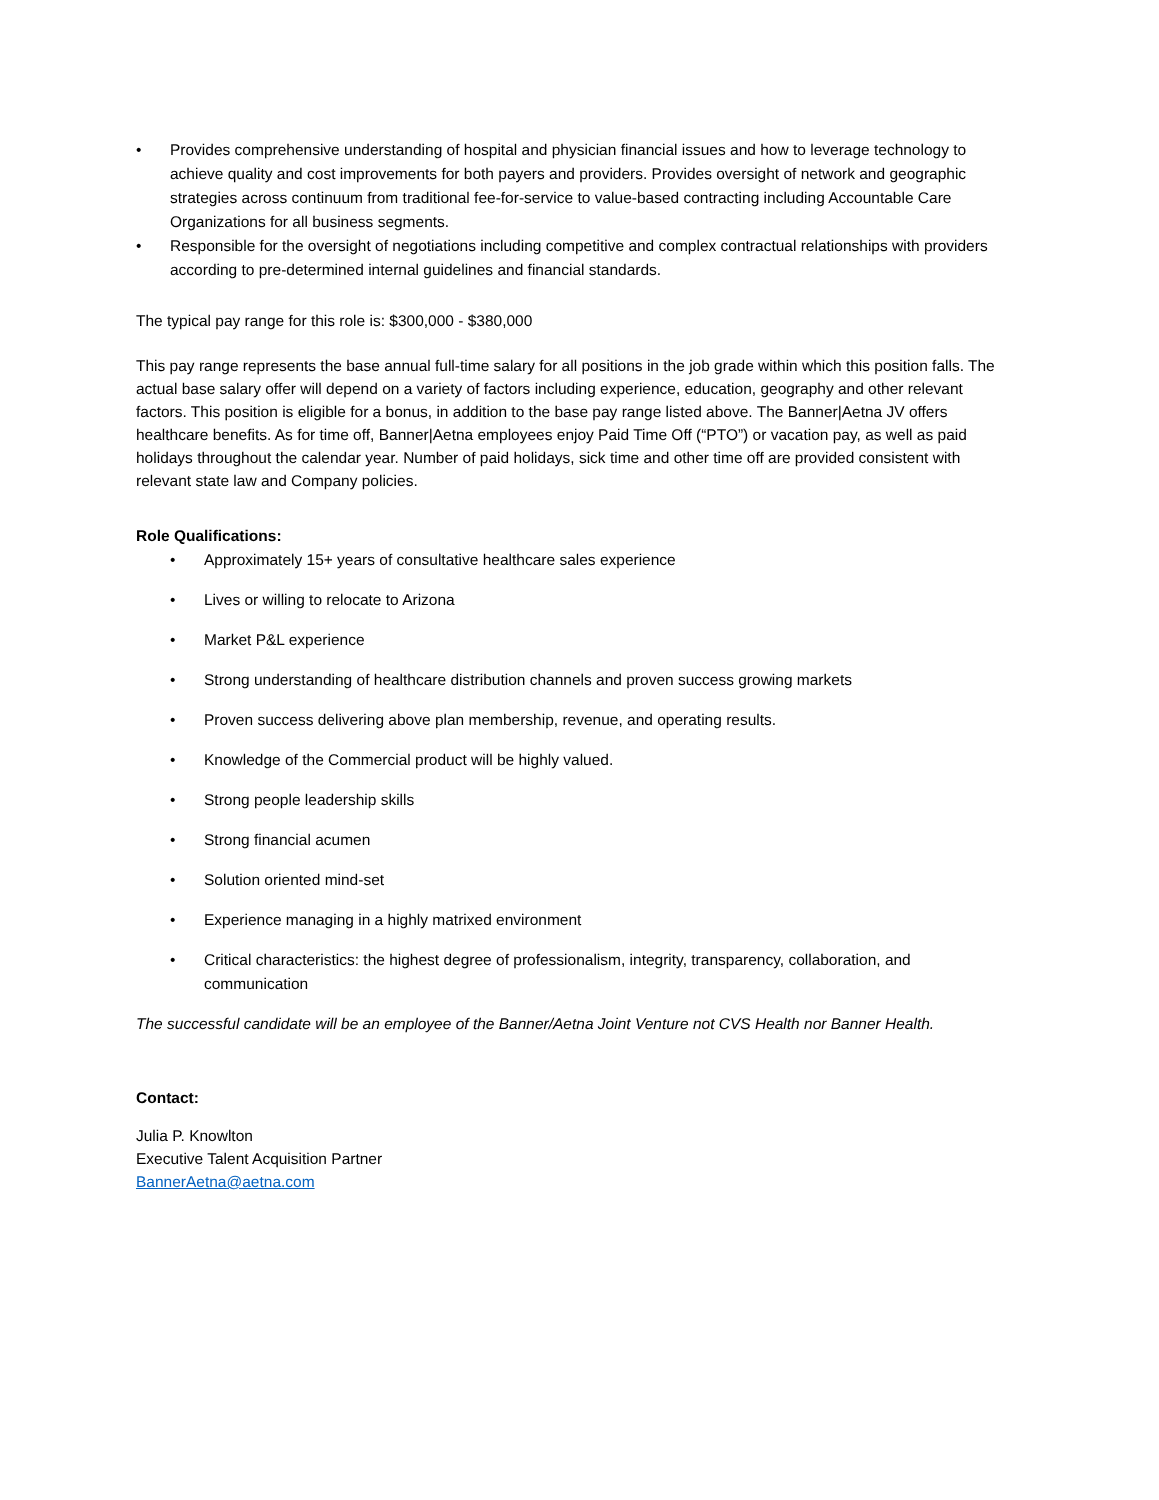• Provides comprehensive understanding of hospital and physician financial issues and how to leverage technology to achieve quality and cost improvements for both payers and providers. Provides oversight of network and geographic strategies across continuum from traditional fee-for-service to value-based contracting including Accountable Care Organizations for all business segments.
• Responsible for the oversight of negotiations including competitive and complex contractual relationships with providers according to pre-determined internal guidelines and financial standards.
The typical pay range for this role is: $300,000 - $380,000
This pay range represents the base annual full-time salary for all positions in the job grade within which this position falls. The actual base salary offer will depend on a variety of factors including experience, education, geography and other relevant factors. This position is eligible for a bonus, in addition to the base pay range listed above. The Banner|Aetna JV offers healthcare benefits. As for time off, Banner|Aetna employees enjoy Paid Time Off (“PTO”) or vacation pay, as well as paid holidays throughout the calendar year. Number of paid holidays, sick time and other time off are provided consistent with relevant state law and Company policies.
Role Qualifications:
• Approximately 15+ years of consultative healthcare sales experience
• Lives or willing to relocate to Arizona
• Market P&L experience
• Strong understanding of healthcare distribution channels and proven success growing markets
• Proven success delivering above plan membership, revenue, and operating results.
• Knowledge of the Commercial product will be highly valued.
• Strong people leadership skills
• Strong financial acumen
• Solution oriented mind-set
• Experience managing in a highly matrixed environment
• Critical characteristics: the highest degree of professionalism, integrity, transparency, collaboration, and communication
The successful candidate will be an employee of the Banner/Aetna Joint Venture not CVS Health nor Banner Health.
Contact:
Julia P. Knowlton
Executive Talent Acquisition Partner
BannerAetna@aetna.com